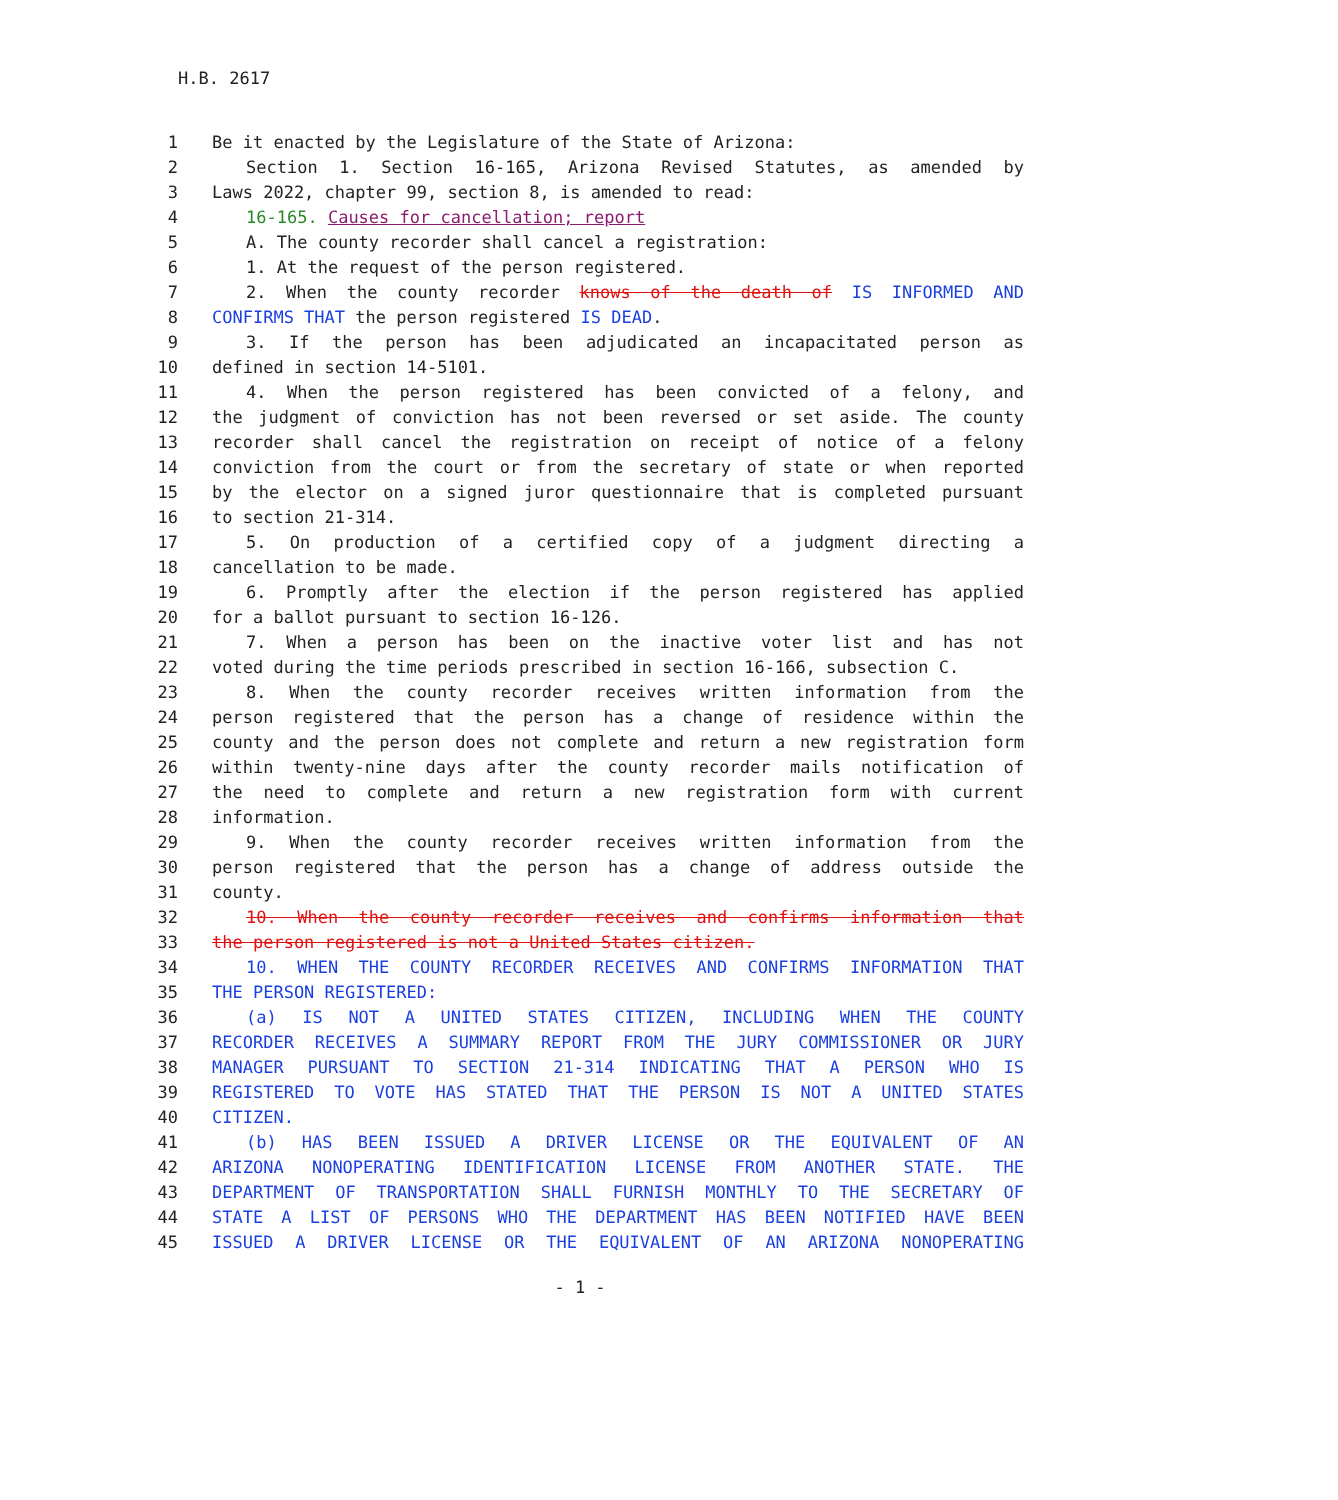H.B. 2617
| 1 | Be it enacted by the Legislature of the State of Arizona: |
| 2 | Section 1. Section 16-165, Arizona Revised Statutes, as amended by |
| 3 | Laws 2022, chapter 99, section 8, is amended to read: |
| 4 | 16-165. Causes for cancellation; report |
| 5 | A. The county recorder shall cancel a registration: |
| 6 | 1. At the request of the person registered. |
| 7 | 2. When the county recorder knows of the death of IS INFORMED AND |
| 8 | CONFIRMS THAT the person registered IS DEAD . |
| 9 | 3. If the person has been adjudicated an incapacitated person as |
| 10 | defined in section 14-5101. |
| 11 | 4. When the person registered has been convicted of a felony, and |
| 12 | the judgment of conviction has not been reversed or set aside. The county |
| 13 | recorder shall cancel the registration on receipt of notice of a felony |
| 14 | conviction from the court or from the secretary of state or when reported |
| 15 | by the elector on a signed juror questionnaire that is completed pursuant |
| 16 | to section 21-314. |
| 17 | 5. On production of a certified copy of a judgment directing a |
| 18 | cancellation to be made. |
| 19 | 6. Promptly after the election if the person registered has applied |
| 20 | for a ballot pursuant to section 16-126. |
| 21 | 7. When a person has been on the inactive voter list and has not |
| 22 | voted during the time periods prescribed in section 16-166, subsection C. |
| 23 | 8. When the county recorder receives written information from the |
| 24 | person registered that the person has a change of residence within the |
| 25 | county and the person does not complete and return a new registration form |
| 26 | within twenty-nine days after the county recorder mails notification of |
| 27 | the need to complete and return a new registration form with current |
| 28 | information. |
| 29 | 9. When the county recorder receives written information from the |
| 30 | person registered that the person has a change of address outside the |
| 31 | county. |
| 32 | 10. When the county recorder receives and confirms information that |
| 33 | the person registered is not a United States citizen. |
| 34 | 10. WHEN THE COUNTY RECORDER RECEIVES AND CONFIRMS INFORMATION THAT |
| 35 | THE PERSON REGISTERED: |
| 36 | (a) IS NOT A UNITED STATES CITIZEN, INCLUDING WHEN THE COUNTY |
| 37 | RECORDER RECEIVES A SUMMARY REPORT FROM THE JURY COMMISSIONER OR JURY |
| 38 | MANAGER PURSUANT TO SECTION 21-314 INDICATING THAT A PERSON WHO IS |
| 39 | REGISTERED TO VOTE HAS STATED THAT THE PERSON IS NOT A UNITED STATES |
| 40 | CITIZEN. |
| 41 | (b) HAS BEEN ISSUED A DRIVER LICENSE OR THE EQUIVALENT OF AN |
| 42 | ARIZONA NONOPERATING IDENTIFICATION LICENSE FROM ANOTHER STATE. THE |
| 43 | DEPARTMENT OF TRANSPORTATION SHALL FURNISH MONTHLY TO THE SECRETARY OF |
| 44 | STATE A LIST OF PERSONS WHO THE DEPARTMENT HAS BEEN NOTIFIED HAVE BEEN |
| 45 | ISSUED A DRIVER LICENSE OR THE EQUIVALENT OF AN ARIZONA NONOPERATING |
- 1 -